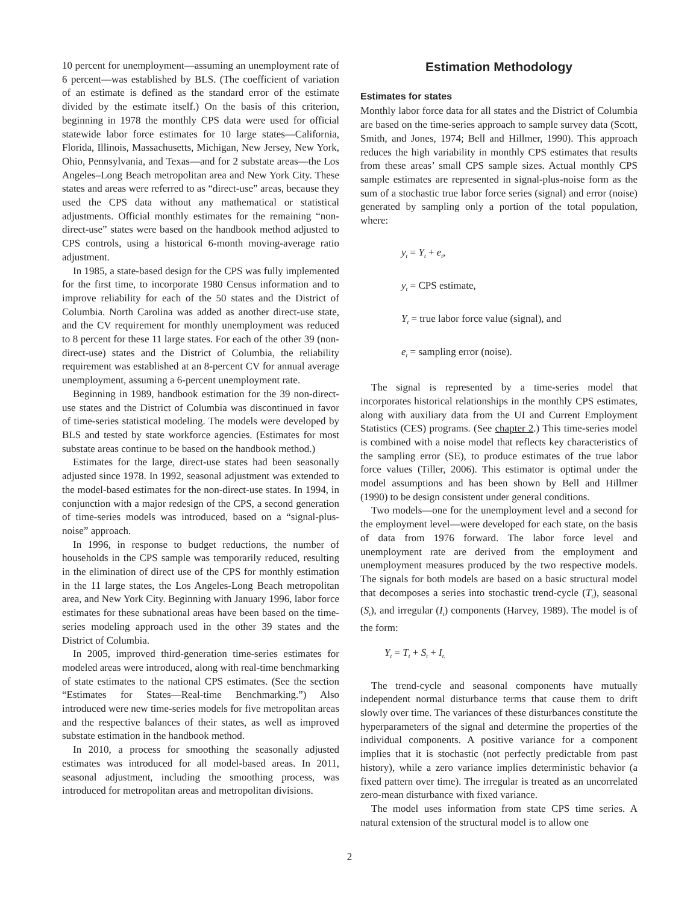10 percent for unemployment—assuming an unemployment rate of 6 percent—was established by BLS. (The coefficient of variation of an estimate is defined as the standard error of the estimate divided by the estimate itself.) On the basis of this criterion, beginning in 1978 the monthly CPS data were used for official statewide labor force estimates for 10 large states—California, Florida, Illinois, Massachusetts, Michigan, New Jersey, New York, Ohio, Pennsylvania, and Texas—and for 2 substate areas—the Los Angeles–Long Beach metropolitan area and New York City. These states and areas were referred to as “direct-use” areas, because they used the CPS data without any mathematical or statistical adjustments. Official monthly estimates for the remaining “non-direct-use” states were based on the handbook method adjusted to CPS controls, using a historical 6-month moving-average ratio adjustment.
In 1985, a state-based design for the CPS was fully implemented for the first time, to incorporate 1980 Census information and to improve reliability for each of the 50 states and the District of Columbia. North Carolina was added as another direct-use state, and the CV requirement for monthly unemployment was reduced to 8 percent for these 11 large states. For each of the other 39 (non-direct-use) states and the District of Columbia, the reliability requirement was established at an 8-percent CV for annual average unemployment, assuming a 6-percent unemployment rate.
Beginning in 1989, handbook estimation for the 39 non-direct-use states and the District of Columbia was discontinued in favor of time-series statistical modeling. The models were developed by BLS and tested by state workforce agencies. (Estimates for most substate areas continue to be based on the handbook method.)
Estimates for the large, direct-use states had been seasonally adjusted since 1978. In 1992, seasonal adjustment was extended to the model-based estimates for the non-direct-use states. In 1994, in conjunction with a major redesign of the CPS, a second generation of time-series models was introduced, based on a “signal-plus-noise” approach.
In 1996, in response to budget reductions, the number of households in the CPS sample was temporarily reduced, resulting in the elimination of direct use of the CPS for monthly estimation in the 11 large states, the Los Angeles-Long Beach metropolitan area, and New York City. Beginning with January 1996, labor force estimates for these subnational areas have been based on the time-series modeling approach used in the other 39 states and the District of Columbia.
In 2005, improved third-generation time-series estimates for modeled areas were introduced, along with real-time benchmarking of state estimates to the national CPS estimates. (See the section “Estimates for States—Real-time Benchmarking.”) Also introduced were new time-series models for five metropolitan areas and the respective balances of their states, as well as improved substate estimation in the handbook method.
In 2010, a process for smoothing the seasonally adjusted estimates was introduced for all model-based areas. In 2011, seasonal adjustment, including the smoothing process, was introduced for metropolitan areas and metropolitan divisions.
Estimation Methodology
Estimates for states
Monthly labor force data for all states and the District of Columbia are based on the time-series approach to sample survey data (Scott, Smith, and Jones, 1974; Bell and Hillmer, 1990). This approach reduces the high variability in monthly CPS estimates that results from these areas’ small CPS sample sizes. Actual monthly CPS sample estimates are represented in signal-plus-noise form as the sum of a stochastic true labor force series (signal) and error (noise) generated by sampling only a portion of the total population, where:
y<sub>t</sub> = Y<sub>t</sub> + e<sub>t</sub>,
y<sub>t</sub> = CPS estimate,
Y<sub>t</sub> = true labor force value (signal), and
e<sub>t</sub> = sampling error (noise).
The signal is represented by a time-series model that incorporates historical relationships in the monthly CPS estimates, along with auxiliary data from the UI and Current Employment Statistics (CES) programs. (See chapter 2.) This time-series model is combined with a noise model that reflects key characteristics of the sampling error (SE), to produce estimates of the true labor force values (Tiller, 2006). This estimator is optimal under the model assumptions and has been shown by Bell and Hillmer (1990) to be design consistent under general conditions.
Two models—one for the unemployment level and a second for the employment level—were developed for each state, on the basis of data from 1976 forward. The labor force level and unemployment rate are derived from the employment and unemployment measures produced by the two respective models. The signals for both models are based on a basic structural model that decomposes a series into stochastic trend-cycle (T<sub>t</sub>), seasonal (S<sub>t</sub>), and irregular (I<sub>t</sub>) components (Harvey, 1989). The model is of the form:
Y<sub>t</sub> = T<sub>t</sub> + S<sub>t</sub> + I<sub>t.</sub>
The trend-cycle and seasonal components have mutually independent normal disturbance terms that cause them to drift slowly over time. The variances of these disturbances constitute the hyperparameters of the signal and determine the properties of the individual components. A positive variance for a component implies that it is stochastic (not perfectly predictable from past history), while a zero variance implies deterministic behavior (a fixed pattern over time). The irregular is treated as an uncorrelated zero-mean disturbance with fixed variance.
The model uses information from state CPS time series. A natural extension of the structural model is to allow one
2